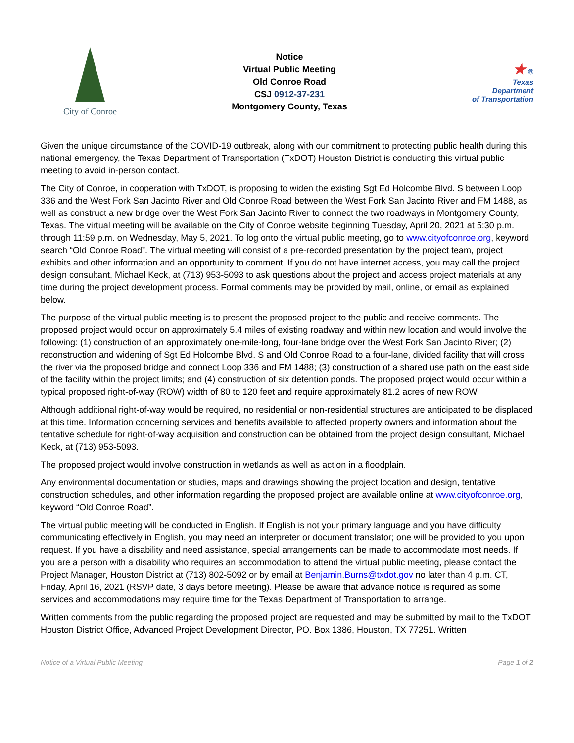City of Conroe
Notice
Virtual Public Meeting
Old Conroe Road
CSJ 0912-37-231
Montgomery County, Texas
★ ®
Texas
Department
of Transportation
Given the unique circumstance of the COVID-19 outbreak, along with our commitment to protecting public health during this national emergency, the Texas Department of Transportation (TxDOT) Houston District is conducting this virtual public meeting to avoid in-person contact.
The City of Conroe, in cooperation with TxDOT, is proposing to widen the existing Sgt Ed Holcombe Blvd. S between Loop 336 and the West Fork San Jacinto River and Old Conroe Road between the West Fork San Jacinto River and FM 1488, as well as construct a new bridge over the West Fork San Jacinto River to connect the two roadways in Montgomery County, Texas. The virtual meeting will be available on the City of Conroe website beginning Tuesday, April 20, 2021 at 5:30 p.m. through 11:59 p.m. on Wednesday, May 5, 2021. To log onto the virtual public meeting, go to www.cityofconroe.org, keyword search “Old Conroe Road”. The virtual meeting will consist of a pre-recorded presentation by the project team, project exhibits and other information and an opportunity to comment. If you do not have internet access, you may call the project design consultant, Michael Keck, at (713) 953-5093 to ask questions about the project and access project materials at any time during the project development process. Formal comments may be provided by mail, online, or email as explained below.
The purpose of the virtual public meeting is to present the proposed project to the public and receive comments. The proposed project would occur on approximately 5.4 miles of existing roadway and within new location and would involve the following: (1) construction of an approximately one-mile-long, four-lane bridge over the West Fork San Jacinto River; (2) reconstruction and widening of Sgt Ed Holcombe Blvd. S and Old Conroe Road to a four-lane, divided facility that will cross the river via the proposed bridge and connect Loop 336 and FM 1488; (3) construction of a shared use path on the east side of the facility within the project limits; and (4) construction of six detention ponds. The proposed project would occur within a typical proposed right-of-way (ROW) width of 80 to 120 feet and require approximately 81.2 acres of new ROW.
Although additional right-of-way would be required, no residential or non-residential structures are anticipated to be displaced at this time. Information concerning services and benefits available to affected property owners and information about the tentative schedule for right-of-way acquisition and construction can be obtained from the project design consultant, Michael Keck, at (713) 953-5093.
The proposed project would involve construction in wetlands as well as action in a floodplain.
Any environmental documentation or studies, maps and drawings showing the project location and design, tentative construction schedules, and other information regarding the proposed project are available online at www.cityofconroe.org, keyword “Old Conroe Road”.
The virtual public meeting will be conducted in English. If English is not your primary language and you have difficulty communicating effectively in English, you may need an interpreter or document translator; one will be provided to you upon request. If you have a disability and need assistance, special arrangements can be made to accommodate most needs. If you are a person with a disability who requires an accommodation to attend the virtual public meeting, please contact the Project Manager, Houston District at (713) 802-5092 or by email at Benjamin.Burns@txdot.gov no later than 4 p.m. CT, Friday, April 16, 2021 (RSVP date, 3 days before meeting). Please be aware that advance notice is required as some services and accommodations may require time for the Texas Department of Transportation to arrange.
Written comments from the public regarding the proposed project are requested and may be submitted by mail to the TxDOT Houston District Office, Advanced Project Development Director, PO. Box 1386, Houston, TX 77251. Written
Notice of a Virtual Public Meeting Page 1 of 2